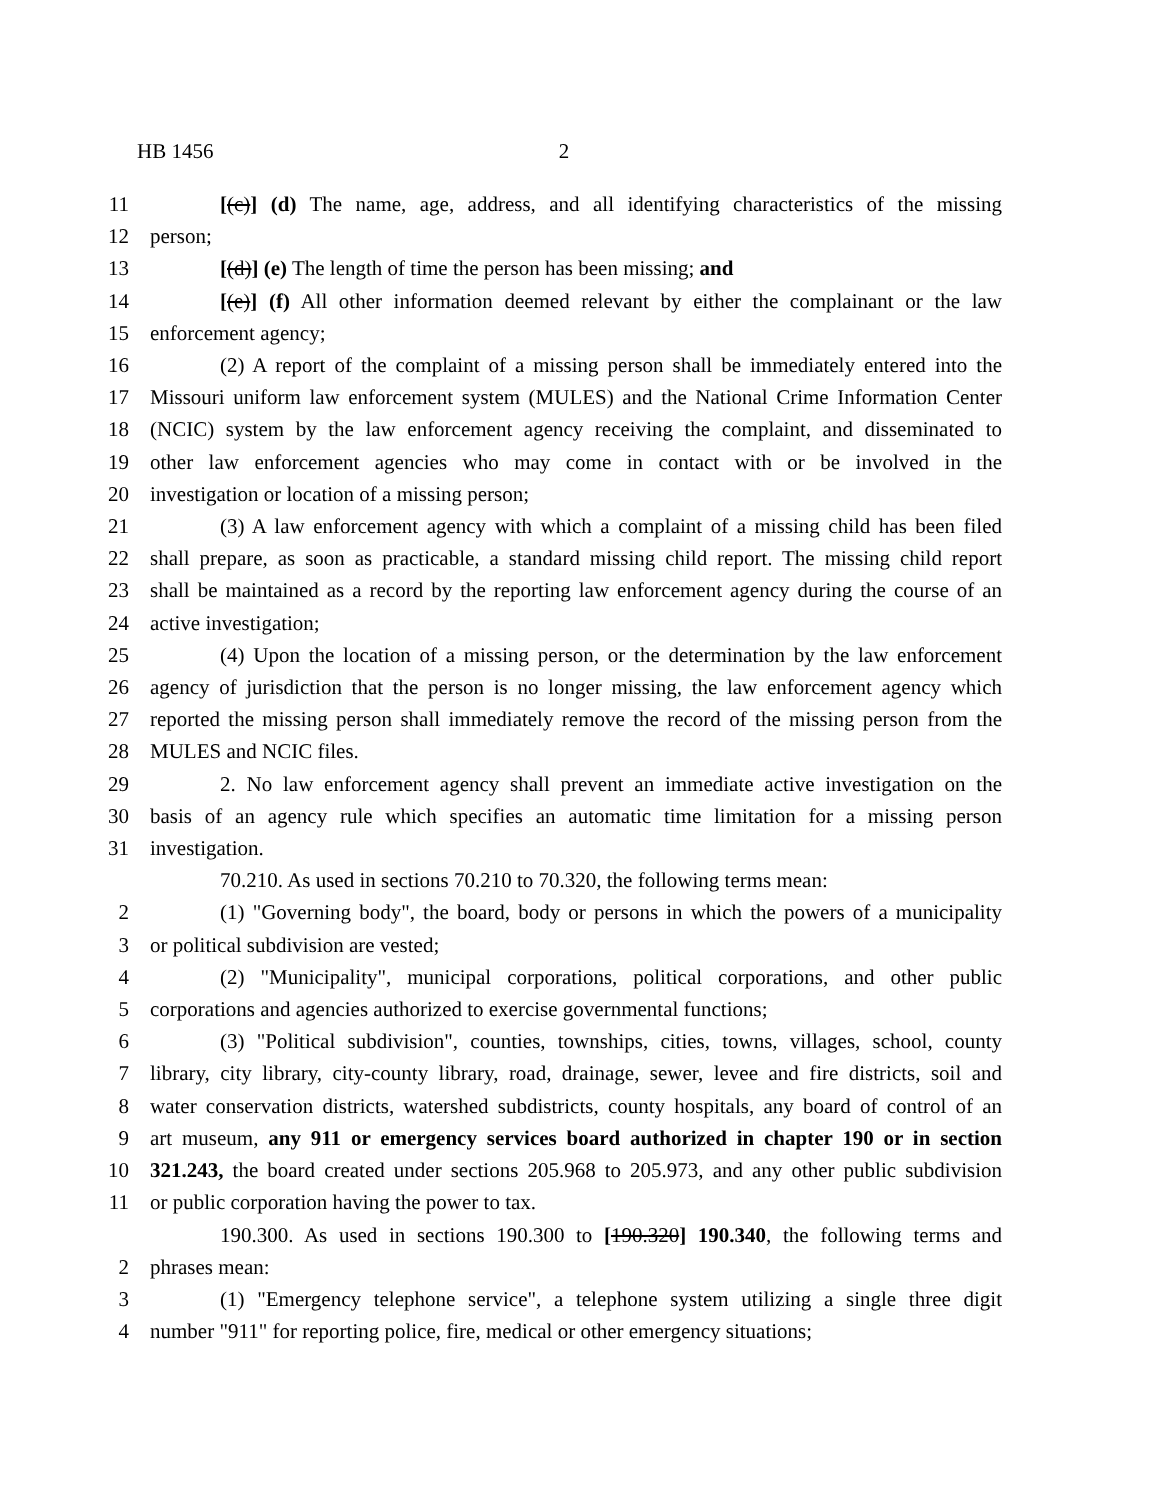HB 1456 2
11 [(c)] (d) The name, age, address, and all identifying characteristics of the missing
12 person;
13 [(d)] (e) The length of time the person has been missing; and
14 [(e)] (f) All other information deemed relevant by either the complainant or the law
15 enforcement agency;
16 (2) A report of the complaint of a missing person shall be immediately entered into the
17 Missouri uniform law enforcement system (MULES) and the National Crime Information Center
18 (NCIC) system by the law enforcement agency receiving the complaint, and disseminated to
19 other law enforcement agencies who may come in contact with or be involved in the
20 investigation or location of a missing person;
21 (3) A law enforcement agency with which a complaint of a missing child has been filed
22 shall prepare, as soon as practicable, a standard missing child report. The missing child report
23 shall be maintained as a record by the reporting law enforcement agency during the course of an
24 active investigation;
25 (4) Upon the location of a missing person, or the determination by the law enforcement
26 agency of jurisdiction that the person is no longer missing, the law enforcement agency which
27 reported the missing person shall immediately remove the record of the missing person from the
28 MULES and NCIC files.
29 2. No law enforcement agency shall prevent an immediate active investigation on the
30 basis of an agency rule which specifies an automatic time limitation for a missing person
31 investigation.
70.210. As used in sections 70.210 to 70.320, the following terms mean:
2 (1) "Governing body", the board, body or persons in which the powers of a municipality
3 or political subdivision are vested;
4 (2) "Municipality", municipal corporations, political corporations, and other public
5 corporations and agencies authorized to exercise governmental functions;
6 (3) "Political subdivision", counties, townships, cities, towns, villages, school, county
7 library, city library, city-county library, road, drainage, sewer, levee and fire districts, soil and
8 water conservation districts, watershed subdistricts, county hospitals, any board of control of an
9 art museum, any 911 or emergency services board authorized in chapter 190 or in section
10 321.243, the board created under sections 205.968 to 205.973, and any other public subdivision
11 or public corporation having the power to tax.
190.300. As used in sections 190.300 to [190.320] 190.340, the following terms and
2 phrases mean:
3 (1) "Emergency telephone service", a telephone system utilizing a single three digit
4 number "911" for reporting police, fire, medical or other emergency situations;